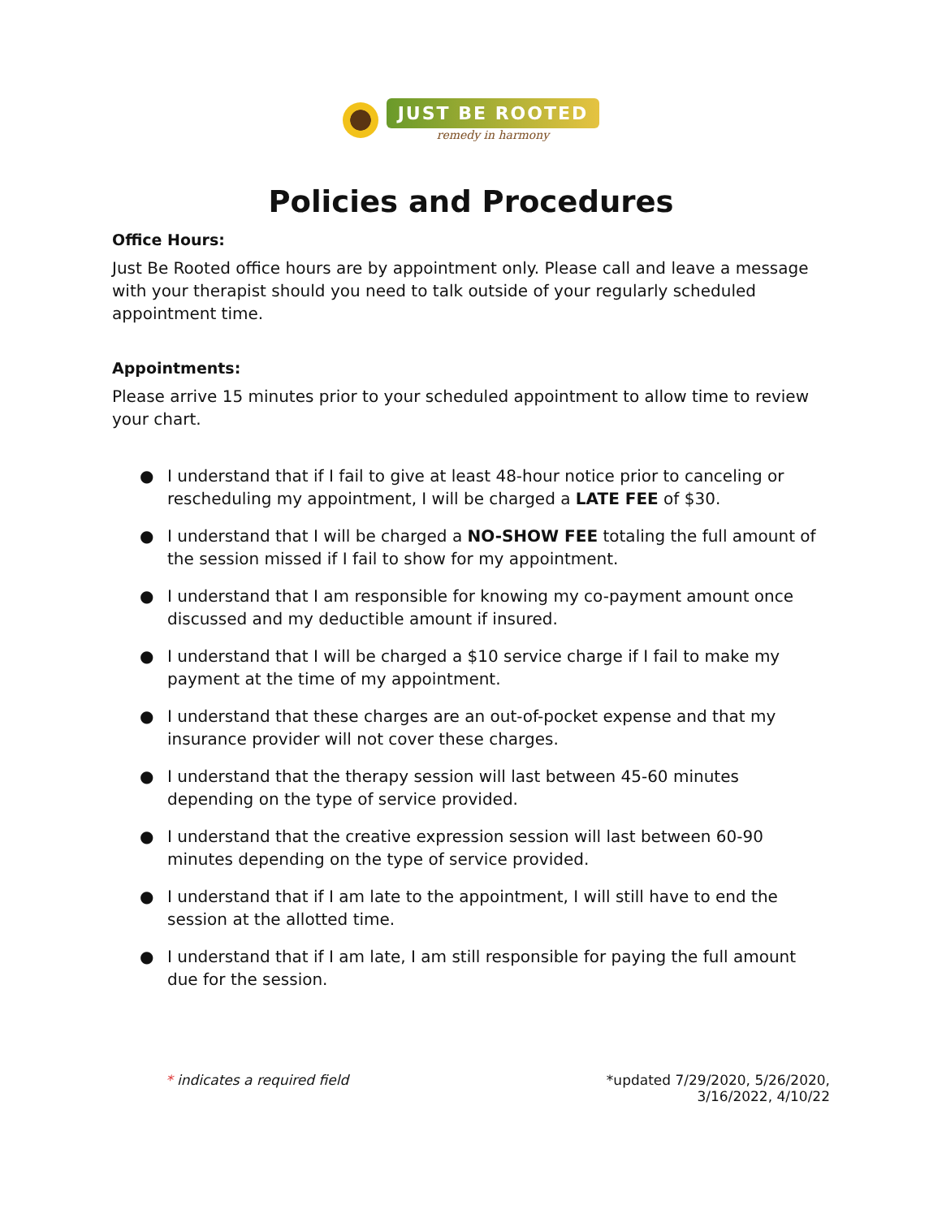JUST BE ROOTED
remedy in harmony
Policies and Procedures
Office Hours:
Just Be Rooted office hours are by appointment only. Please call and leave a message with your therapist should you need to talk outside of your regularly scheduled appointment time.
Appointments:
Please arrive 15 minutes prior to your scheduled appointment to allow time to review your chart.
● I understand that if I fail to give at least 48-hour notice prior to canceling or rescheduling my appointment, I will be charged a LATE FEE of $30.
● I understand that I will be charged a NO-SHOW FEE totaling the full amount of the session missed if I fail to show for my appointment.
● I understand that I am responsible for knowing my co-payment amount once discussed and my deductible amount if insured.
● I understand that I will be charged a $10 service charge if I fail to make my payment at the time of my appointment.
● I understand that these charges are an out-of-pocket expense and that my insurance provider will not cover these charges.
● I understand that the therapy session will last between 45-60 minutes depending on the type of service provided.
● I understand that the creative expression session will last between 60-90 minutes depending on the type of service provided.
● I understand that if I am late to the appointment, I will still have to end the session at the allotted time.
● I understand that if I am late, I am still responsible for paying the full amount due for the session.
* indicates a required field *updated 7/29/2020, 5/26/2020,
3/16/2022, 4/10/22